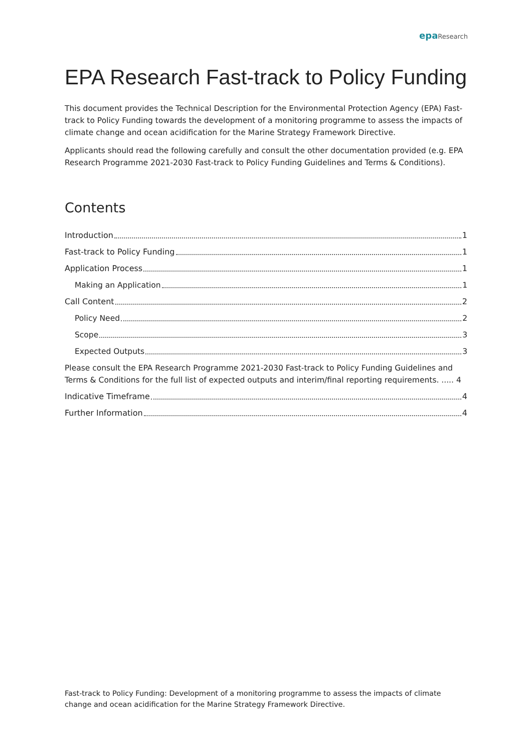epa Research
EPA Research Fast-track to Policy Funding
This document provides the Technical Description for the Environmental Protection Agency (EPA) Fast-track to Policy Funding towards the development of a monitoring programme to assess the impacts of climate change and ocean acidification for the Marine Strategy Framework Directive.
Applicants should read the following carefully and consult the other documentation provided (e.g. EPA Research Programme 2021-2030 Fast-track to Policy Funding Guidelines and Terms & Conditions).
Contents
Introduction 1
Fast-track to Policy Funding 1
Application Process 1
Making an Application 1
Call Content 2
Policy Need 2
Scope 3
Expected Outputs 3
Please consult the EPA Research Programme 2021-2030 Fast-track to Policy Funding Guidelines and Terms & Conditions for the full list of expected outputs and interim/final reporting requirements. ..... 4
Indicative Timeframe 4
Further Information 4
Fast-track to Policy Funding: Development of a monitoring programme to assess the impacts of climate change and ocean acidification for the Marine Strategy Framework Directive.